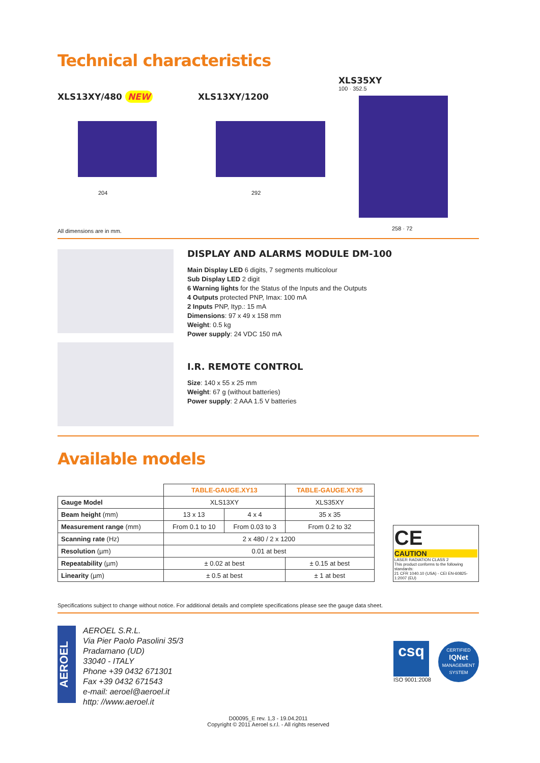Technical characteristics
XLS13XY/480 NEW
204
All dimensions are in mm.
XLS13XY/1200
292
XLS35XY
100 · 352.5
258 · 72
DISPLAY AND ALARMS MODULE DM-100
Main Display LED 6 digits, 7 segments multicolour
Sub Display LED 2 digit
6 Warning lights for the Status of the Inputs and the Outputs
4 Outputs protected PNP, Imax: 100 mA
2 Inputs PNP, Ityp.: 15 mA
Dimensions: 97 x 49 x 158 mm
Weight: 0.5 kg
Power supply: 24 VDC 150 mA
I.R. REMOTE CONTROL
Size: 140 x 55 x 25 mm
Weight: 67 g (without batteries)
Power supply: 2 AAA 1.5 V batteries
Available models
| | TABLE-GAUGE.XY13 | | TABLE-GAUGE.XY35 |
| Gauge Model | XLS13XY | | XLS35XY |
| Beam height (mm) | 13 x 13 | 4 x 4 | 35 x 35 |
| Measurement range (mm) | From 0.1 to 10 | From 0.03 to 3 | From 0.2 to 32 |
| Scanning rate (Hz) | 2 x 480 / 2 x 1200 | | |
| Resolution (µm) | 0.01 at best | | |
| Repeatability (µm) | ± 0.02 at best | | ± 0.15 at best |
| Linearity (µm) | ± 0.5 at best | | ± 1 at best |
CE
CAUTION
LASER RADIATION CLASS 2
This product conforms to the following standards:
21 CFR 1040.10 (USA) - CEI EN-60825-1:2007 (EU)
Specifications subject to change without notice. For additional details and complete specifications please see the gauge data sheet.
AEROEL
AEROEL S.R.L.
Via Pier Paolo Pasolini 35/3
Pradamano (UD)
33040 - ITALY
Phone +39 0432 671301
Fax +39 0432 671543
e-mail: aeroel@aeroel.it
http: //www.aeroel.it
csq
ISO 9001:2008
CERTIFIED
IQNet
MANAGEMENT SYSTEM
D00095_E rev. 1,3 - 19.04.2011
Copyright © 2011 Aeroel s.r.l. - All rights reserved